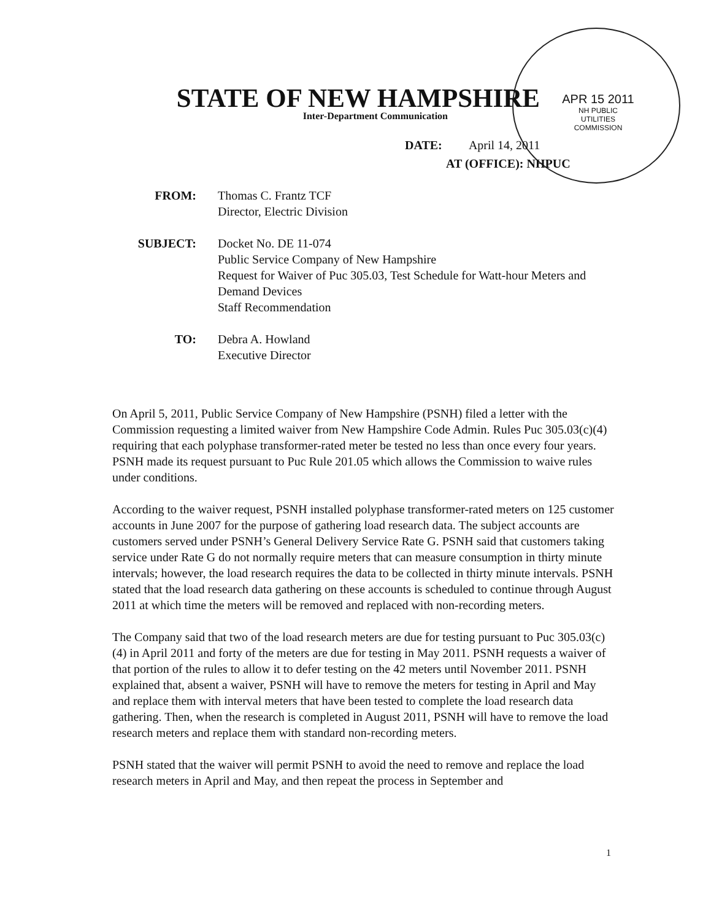STATE OF NEW HAMPSHIRE
Inter-Department Communication
APR 15 2011
NH PUBLIC
UTILITIES
COMMISSION
DATE: April 14, 2011
AT (OFFICE): NHPUC
FROM: Thomas C. Frantz TCF
Director, Electric Division
SUBJECT: Docket No. DE 11-074
Public Service Company of New Hampshire
Request for Waiver of Puc 305.03, Test Schedule for Watt-hour Meters and Demand Devices
Staff Recommendation
TO: Debra A. Howland
Executive Director
On April 5, 2011, Public Service Company of New Hampshire (PSNH) filed a letter with the Commission requesting a limited waiver from New Hampshire Code Admin. Rules Puc 305.03(c)(4) requiring that each polyphase transformer-rated meter be tested no less than once every four years. PSNH made its request pursuant to Puc Rule 201.05 which allows the Commission to waive rules under conditions.
According to the waiver request, PSNH installed polyphase transformer-rated meters on 125 customer accounts in June 2007 for the purpose of gathering load research data. The subject accounts are customers served under PSNH’s General Delivery Service Rate G. PSNH said that customers taking service under Rate G do not normally require meters that can measure consumption in thirty minute intervals; however, the load research requires the data to be collected in thirty minute intervals. PSNH stated that the load research data gathering on these accounts is scheduled to continue through August 2011 at which time the meters will be removed and replaced with non-recording meters.
The Company said that two of the load research meters are due for testing pursuant to Puc 305.03(c)(4) in April 2011 and forty of the meters are due for testing in May 2011. PSNH requests a waiver of that portion of the rules to allow it to defer testing on the 42 meters until November 2011. PSNH explained that, absent a waiver, PSNH will have to remove the meters for testing in April and May and replace them with interval meters that have been tested to complete the load research data gathering. Then, when the research is completed in August 2011, PSNH will have to remove the load research meters and replace them with standard non-recording meters.
PSNH stated that the waiver will permit PSNH to avoid the need to remove and replace the load research meters in April and May, and then repeat the process in September and
1